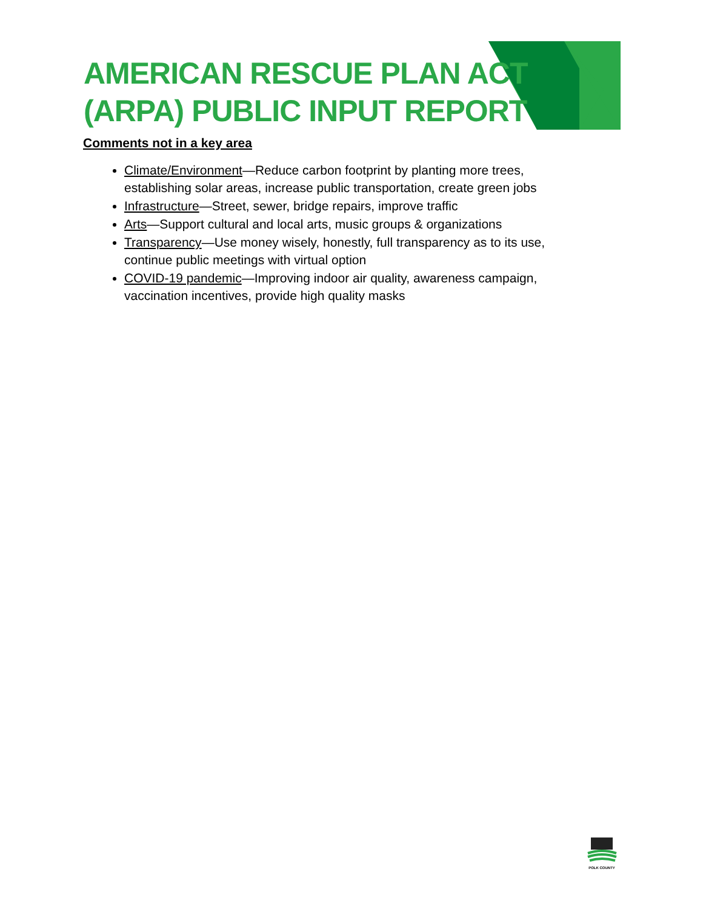AMERICAN RESCUE PLAN ACT
(ARPA) PUBLIC INPUT REPORT
Comments not in a key area
Climate/Environment—Reduce carbon footprint by planting more trees, establishing solar areas, increase public transportation, create green jobs
Infrastructure—Street, sewer, bridge repairs, improve traffic
Arts—Support cultural and local arts, music groups & organizations
Transparency—Use money wisely, honestly, full transparency as to its use, continue public meetings with virtual option
COVID-19 pandemic—Improving indoor air quality, awareness campaign, vaccination incentives, provide high quality masks
POLK COUNTY